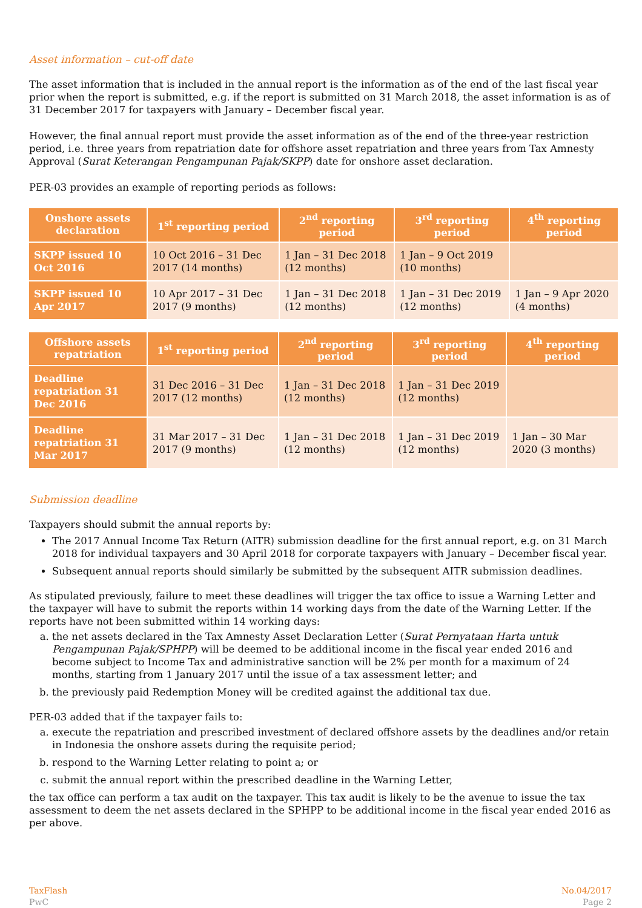Asset information – cut-off date
The asset information that is included in the annual report is the information as of the end of the last fiscal year prior when the report is submitted, e.g. if the report is submitted on 31 March 2018, the asset information is as of 31 December 2017 for taxpayers with January – December fiscal year.
However, the final annual report must provide the asset information as of the end of the three-year restriction period, i.e. three years from repatriation date for offshore asset repatriation and three years from Tax Amnesty Approval (Surat Keterangan Pengampunan Pajak/SKPP) date for onshore asset declaration.
PER-03 provides an example of reporting periods as follows:
| Onshore assets declaration | 1<sup>st</sup> reporting period | 2<sup>nd</sup> reporting period | 3<sup>rd</sup> reporting period | 4<sup>th</sup> reporting period |
| --- | --- | --- | --- | --- |
| SKPP issued 10 Oct 2016 | 10 Oct 2016 – 31 Dec 2017 (14 months) | 1 Jan – 31 Dec 2018 (12 months) | 1 Jan – 9 Oct 2019 (10 months) | |
| SKPP issued 10 Apr 2017 | 10 Apr 2017 – 31 Dec 2017 (9 months) | 1 Jan – 31 Dec 2018 (12 months) | 1 Jan – 31 Dec 2019 (12 months) | 1 Jan – 9 Apr 2020 (4 months) |
| Offshore assets repatriation | 1<sup>st</sup> reporting period | 2<sup>nd</sup> reporting period | 3<sup>rd</sup> reporting period | 4<sup>th</sup> reporting period |
| --- | --- | --- | --- | --- |
| Deadline repatriation 31 Dec 2016 | 31 Dec 2016 – 31 Dec 2017 (12 months) | 1 Jan – 31 Dec 2018 (12 months) | 1 Jan – 31 Dec 2019 (12 months) | |
| Deadline repatriation 31 Mar 2017 | 31 Mar 2017 – 31 Dec 2017 (9 months) | 1 Jan – 31 Dec 2018 (12 months) | 1 Jan – 31 Dec 2019 (12 months) | 1 Jan – 30 Mar 2020 (3 months) |
Submission deadline
Taxpayers should submit the annual reports by:
The 2017 Annual Income Tax Return (AITR) submission deadline for the first annual report, e.g. on 31 March 2018 for individual taxpayers and 30 April 2018 for corporate taxpayers with January – December fiscal year.
Subsequent annual reports should similarly be submitted by the subsequent AITR submission deadlines.
As stipulated previously, failure to meet these deadlines will trigger the tax office to issue a Warning Letter and the taxpayer will have to submit the reports within 14 working days from the date of the Warning Letter. If the reports have not been submitted within 14 working days:
a. the net assets declared in the Tax Amnesty Asset Declaration Letter (Surat Pernyataan Harta untuk Pengampunan Pajak/SPHPP) will be deemed to be additional income in the fiscal year ended 2016 and become subject to Income Tax and administrative sanction will be 2% per month for a maximum of 24 months, starting from 1 January 2017 until the issue of a tax assessment letter; and
b. the previously paid Redemption Money will be credited against the additional tax due.
PER-03 added that if the taxpayer fails to:
a. execute the repatriation and prescribed investment of declared offshore assets by the deadlines and/or retain in Indonesia the onshore assets during the requisite period;
b. respond to the Warning Letter relating to point a; or
c. submit the annual report within the prescribed deadline in the Warning Letter,
the tax office can perform a tax audit on the taxpayer. This tax audit is likely to be the avenue to issue the tax assessment to deem the net assets declared in the SPHPP to be additional income in the fiscal year ended 2016 as per above.
TaxFlash
PwC
No.04/2017
Page 2